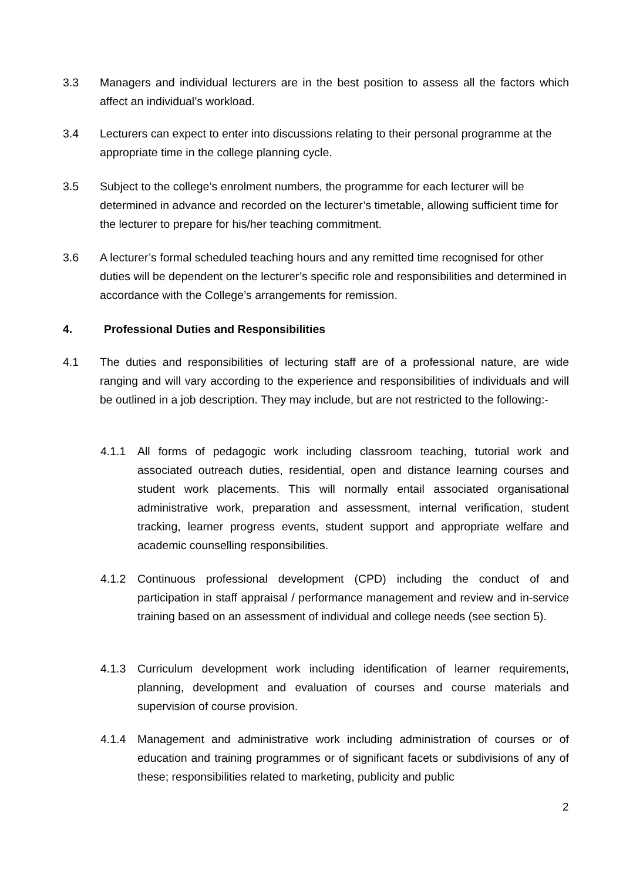3.3 Managers and individual lecturers are in the best position to assess all the factors which affect an individual’s workload.
3.4 Lecturers can expect to enter into discussions relating to their personal programme at the appropriate time in the college planning cycle.
3.5 Subject to the college’s enrolment numbers, the programme for each lecturer will be determined in advance and recorded on the lecturer’s timetable, allowing sufficient time for the lecturer to prepare for his/her teaching commitment.
3.6 A lecturer’s formal scheduled teaching hours and any remitted time recognised for other duties will be dependent on the lecturer’s specific role and responsibilities and determined in accordance with the College’s arrangements for remission.
4. Professional Duties and Responsibilities
4.1 The duties and responsibilities of lecturing staff are of a professional nature, are wide ranging and will vary according to the experience and responsibilities of individuals and will be outlined in a job description. They may include, but are not restricted to the following:-
4.1.1 All forms of pedagogic work including classroom teaching, tutorial work and associated outreach duties, residential, open and distance learning courses and student work placements. This will normally entail associated organisational administrative work, preparation and assessment, internal verification, student tracking, learner progress events, student support and appropriate welfare and academic counselling responsibilities.
4.1.2 Continuous professional development (CPD) including the conduct of and participation in staff appraisal / performance management and review and in-service training based on an assessment of individual and college needs (see section 5).
4.1.3 Curriculum development work including identification of learner requirements, planning, development and evaluation of courses and course materials and supervision of course provision.
4.1.4 Management and administrative work including administration of courses or of education and training programmes or of significant facets or subdivisions of any of these; responsibilities related to marketing, publicity and public
2